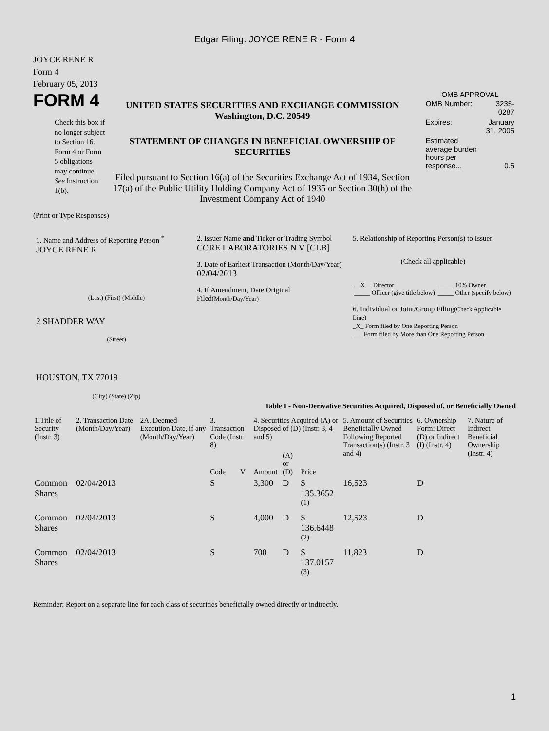Edgar Filing: JOYCE RENE R - Form 4
JOYCE RENE R
Form 4
February 05, 2013
FORM 4
Check this box if no longer subject to Section 16. Form 4 or Form 5 obligations may continue. See Instruction 1(b).
UNITED STATES SECURITIES AND EXCHANGE COMMISSION
Washington, D.C. 20549
STATEMENT OF CHANGES IN BENEFICIAL OWNERSHIP OF SECURITIES
Filed pursuant to Section 16(a) of the Securities Exchange Act of 1934, Section 17(a) of the Public Utility Holding Company Act of 1935 or Section 30(h) of the Investment Company Act of 1940
OMB APPROVAL
| OMB Number: | 3235-0287 |
| Expires: | January 31, 2005 |
| Estimated average burden hours per response... | 0.5 |
(Print or Type Responses)
1. Name and Address of Reporting Person <sup>*</sup>
JOYCE RENE R
(Last) (First) (Middle)
2 SHADDER WAY
(Street)
HOUSTON, TX 77019
(City) (State) (Zip)
2. Issuer Name and Ticker or Trading Symbol
CORE LABORATORIES N V [CLB]
3. Date of Earliest Transaction (Month/Day/Year)
02/04/2013
4. If Amendment, Date Original Filed(Month/Day/Year)
5. Relationship of Reporting Person(s) to Issuer
(Check all applicable)
| __X__ Director _____ Officer (give title below) | _____ 10% Owner _____ Other (specify below) |
6. Individual or Joint/Group Filing(Check Applicable Line)
_X_ Form filed by One Reporting Person
___ Form filed by More than One Reporting Person
Table I - Non-Derivative Securities Acquired, Disposed of, or Beneficially Owned
| 1.Title of Security (Instr. 3) | 2. Transaction Date (Month/Day/Year) | 2A. Deemed Execution Date, if any (Month/Day/Year) | 3. Transaction Code (Instr. 8) | | 4. Securities Acquired (A) or Disposed of (D) (Instr. 3, 4 and 5) | | | 5. Amount of Securities Beneficially Owned Following Reported Transaction(s) (Instr. 3 and 4) | 6. Ownership Form: Direct (D) or Indirect (I) (Instr. 4) | 7. Nature of Indirect Beneficial Ownership (Instr. 4) |
| --- | --- | --- | --- | --- | --- | --- | --- | --- | --- | --- |
| | | | Code | V | Amount | (A) or (D) | Price | | | |
| Common Shares | 02/04/2013 | | S | | 3,300 | D | $ 135.3652 <sup>(1)</sup> | 16,523 | D | |
| Common Shares | 02/04/2013 | | S | | 4,000 | D | $ 136.6448 <sup>(2)</sup> | 12,523 | D | |
| Common Shares | 02/04/2013 | | S | | 700 | D | $ 137.0157 <sup>(3)</sup> | 11,823 | D | |
Reminder: Report on a separate line for each class of securities beneficially owned directly or indirectly.
1